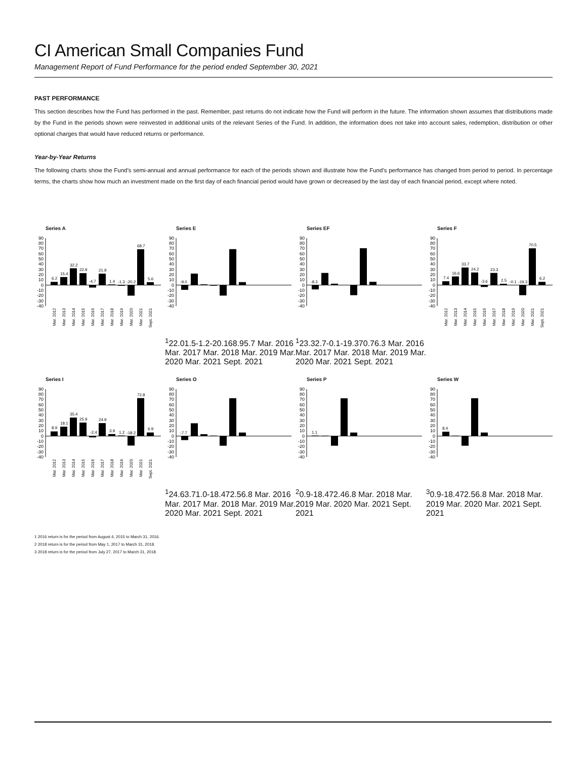CI American Small Companies Fund
Management Report of Fund Performance for the period ended September 30, 2021
PAST PERFORMANCE
This section describes how the Fund has performed in the past. Remember, past returns do not indicate how the Fund will perform in the future. The information shown assumes that distributions made by the Fund in the periods shown were reinvested in additional units of the relevant Series of the Fund. In addition, the information does not take into account sales, redemption, distribution or other optional charges that would have reduced returns or performance.
Year-by-Year Returns
The following charts show the Fund’s semi-annual and annual performance for each of the periods shown and illustrate how the Fund’s performance has changed from period to period. In percentage terms, the charts show how much an investment made on the first day of each financial period would have grown or decreased by the last day of each financial period, except where noted.
Series A
90
80
70
60
50
40
30
20
10
0
-10
-20
-30
-40
6.2
15.4
32.2
22.9
-4.7
21.9
1.4
-1.3
-20.2
68.7
5.6
Mar. 2012
Mar. 2013
Mar. 2014
Mar. 2015
Mar. 2016
Mar. 2017
Mar. 2018
Mar. 2019
Mar. 2020
Mar. 2021
Sept. 2021
Series E
90
80
70
60
50
40
30
20
10
0
-10
-20
-30
-40
-9.01
22.0
1.5
-1.2
-20.1
68.9
5.7
Mar. 2016
Mar. 2017
Mar. 2018
Mar. 2019
Mar. 2020
Mar. 2021
Sept. 2021
Series EF
90
80
70
60
50
40
30
20
10
0
-10
-20
-30
-40
-8.31
23.3
2.7
-0.1
-19.3
70.7
6.3
Mar. 2016
Mar. 2017
Mar. 2018
Mar. 2019
Mar. 2020
Mar. 2021
Sept. 2021
Series F
90
80
70
60
50
40
30
20
10
0
-10
-20
-30
-40
7.4
16.6
33.7
24.2
-3.6
23.3
2.5
-0.1
-19.3
70.5
6.2
Mar. 2012
Mar. 2013
Mar. 2014
Mar. 2015
Mar. 2016
Mar. 2017
Mar. 2018
Mar. 2019
Mar. 2020
Mar. 2021
Sept. 2021
Series I
90
80
70
60
50
40
30
20
10
0
-10
-20
-30
-40
8.9
18.1
35.4
25.9
-2.4
24.9
3.9
1.2
-18.2
72.8
6.9
Mar. 2012
Mar. 2013
Mar. 2014
Mar. 2015
Mar. 2016
Mar. 2017
Mar. 2018
Mar. 2019
Mar. 2020
Mar. 2021
Sept. 2021
Series O
90
80
70
60
50
40
30
20
10
0
-10
-20
-30
-40
-7.71
24.6
3.7
1.0
-18.4
72.5
6.8
Mar. 2016
Mar. 2017
Mar. 2018
Mar. 2019
Mar. 2020
Mar. 2021
Sept. 2021
Series P
90
80
70
60
50
40
30
20
10
0
-10
-20
-30
-40
1.12
0.9
-18.4
72.4
6.8
Mar. 2018
Mar. 2019
Mar. 2020
Mar. 2021
Sept. 2021
Series W
90
80
70
60
50
40
30
20
10
0
-10
-20
-30
-40
8.43
0.9
-18.4
72.5
6.8
Mar. 2018
Mar. 2019
Mar. 2020
Mar. 2021
Sept. 2021
1 2016 return is for the period from August 4, 2015 to March 31, 2016.
2 2018 return is for the period from May 1, 2017 to March 31, 2018.
3 2018 return is for the period from July 27, 2017 to March 31, 2018.